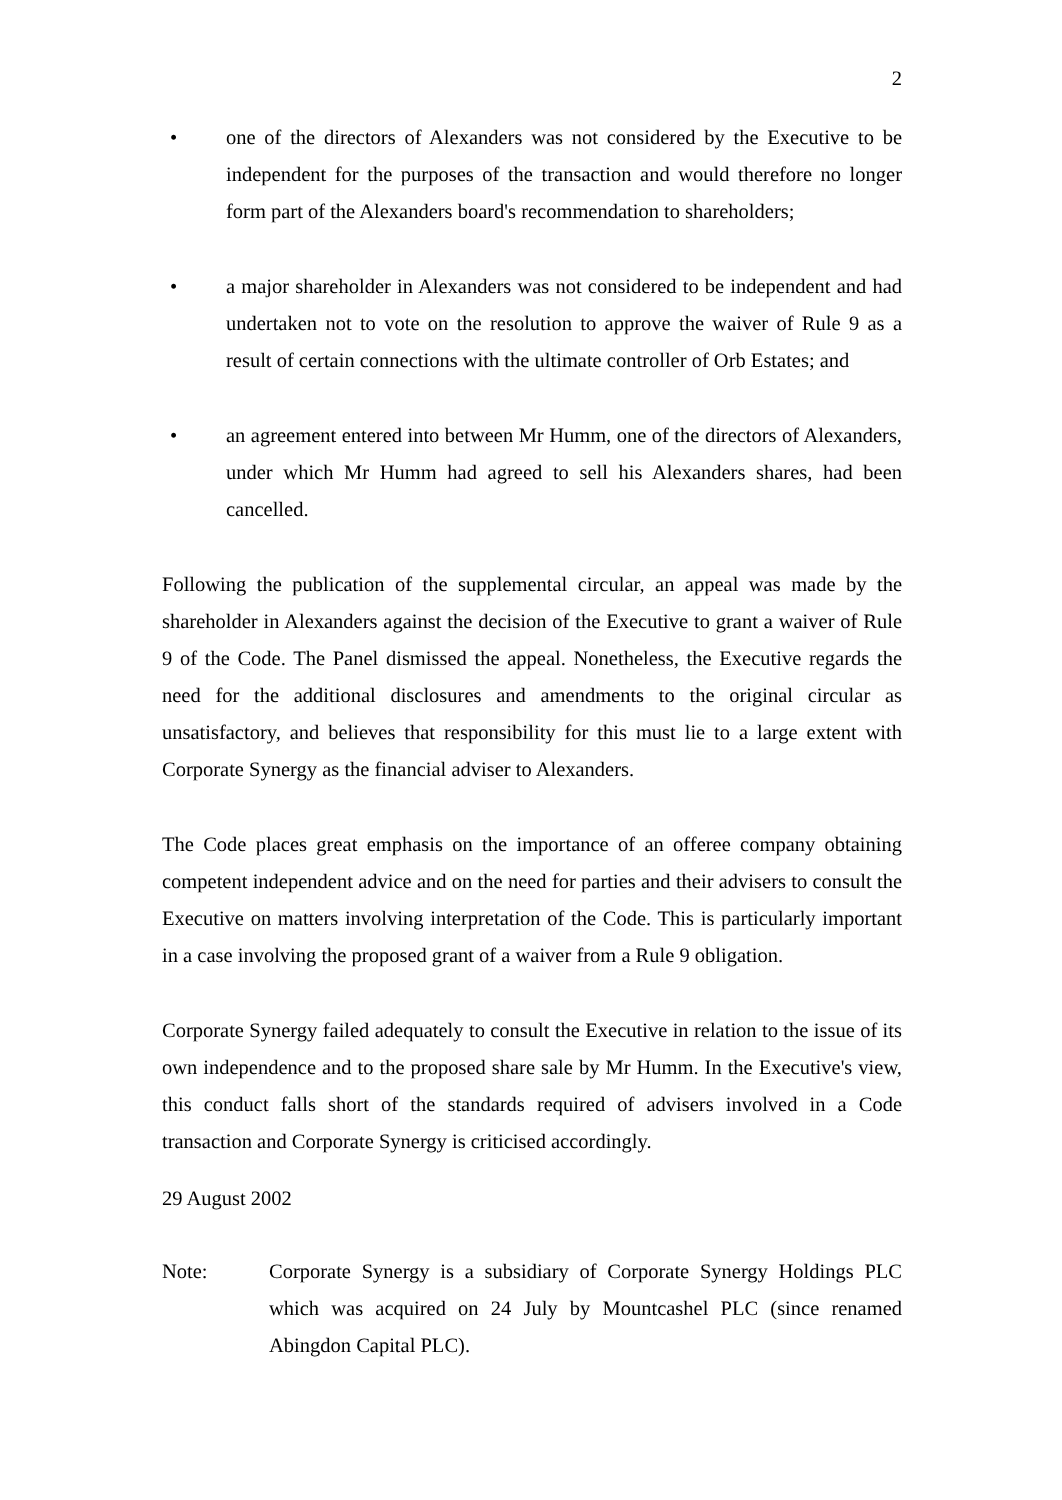2
• one of the directors of Alexanders was not considered by the Executive to be independent for the purposes of the transaction and would therefore no longer form part of the Alexanders board's recommendation to shareholders;
• a major shareholder in Alexanders was not considered to be independent and had undertaken not to vote on the resolution to approve the waiver of Rule 9 as a result of certain connections with the ultimate controller of Orb Estates; and
• an agreement entered into between Mr Humm, one of the directors of Alexanders, under which Mr Humm had agreed to sell his Alexanders shares, had been cancelled.
Following the publication of the supplemental circular, an appeal was made by the shareholder in Alexanders against the decision of the Executive to grant a waiver of Rule 9 of the Code. The Panel dismissed the appeal. Nonetheless, the Executive regards the need for the additional disclosures and amendments to the original circular as unsatisfactory, and believes that responsibility for this must lie to a large extent with Corporate Synergy as the financial adviser to Alexanders.
The Code places great emphasis on the importance of an offeree company obtaining competent independent advice and on the need for parties and their advisers to consult the Executive on matters involving interpretation of the Code. This is particularly important in a case involving the proposed grant of a waiver from a Rule 9 obligation.
Corporate Synergy failed adequately to consult the Executive in relation to the issue of its own independence and to the proposed share sale by Mr Humm. In the Executive's view, this conduct falls short of the standards required of advisers involved in a Code transaction and Corporate Synergy is criticised accordingly.
29 August 2002
Note: Corporate Synergy is a subsidiary of Corporate Synergy Holdings PLC which was acquired on 24 July by Mountcashel PLC (since renamed Abingdon Capital PLC).